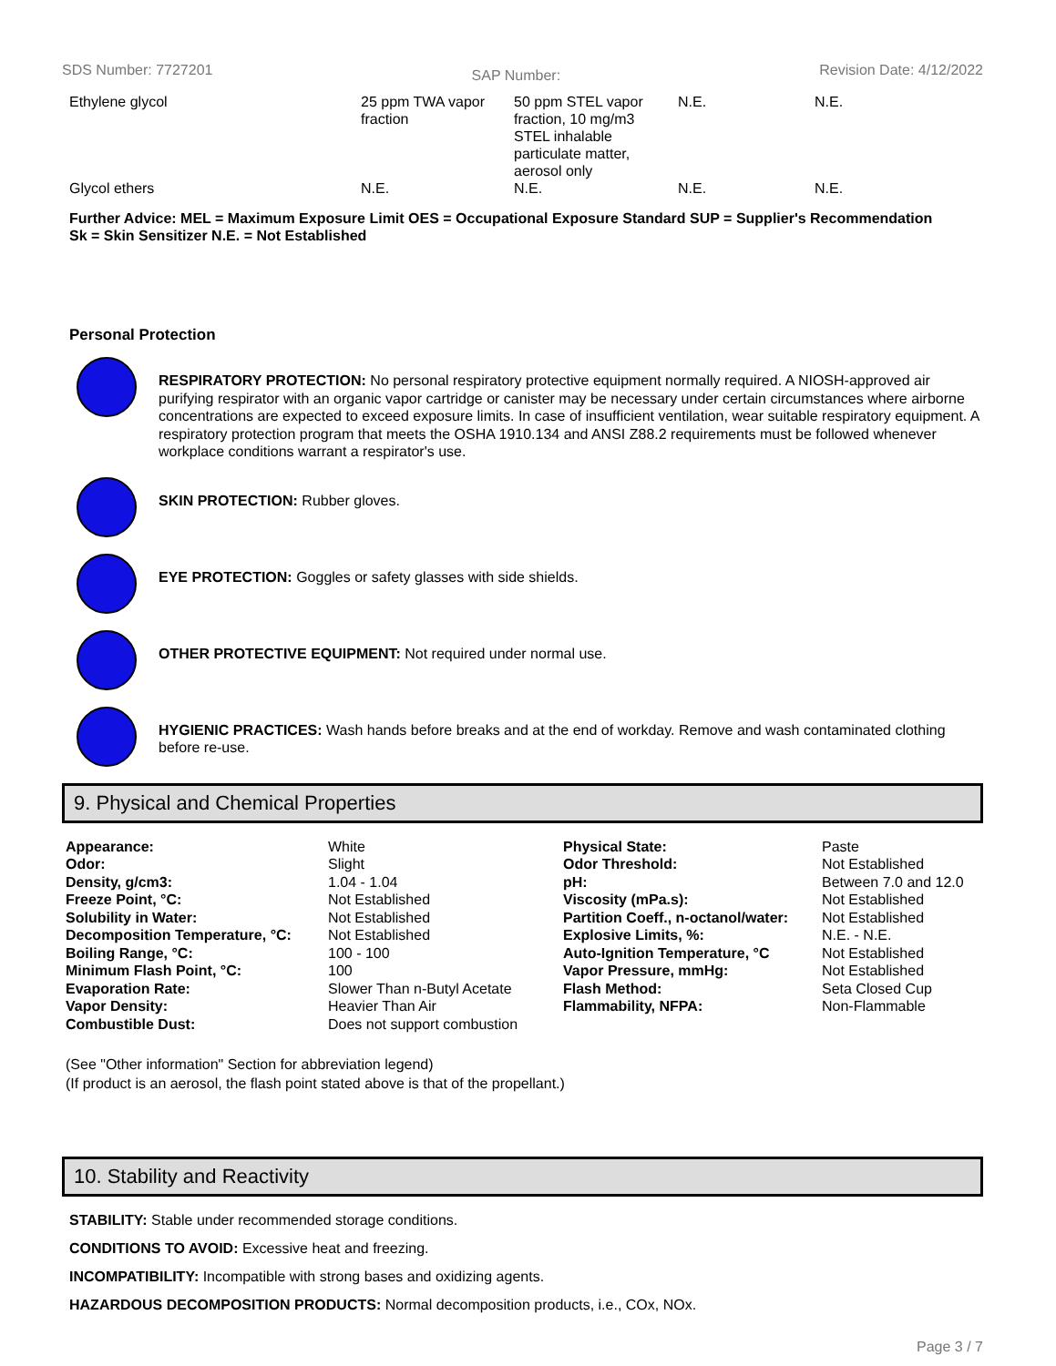SDS Number: 7727201 SAP Number: Revision Date: 4/12/2022
| Ethylene glycol | 25 ppm TWA vapor fraction | 50 ppm STEL vapor fraction, 10 mg/m3 STEL inhalable particulate matter, aerosol only | N.E. | N.E. |
| Glycol ethers | N.E. | N.E. | N.E. | N.E. |
Further Advice: MEL = Maximum Exposure Limit OES = Occupational Exposure Standard SUP = Supplier's Recommendation
Sk = Skin Sensitizer N.E. = Not Established
Personal Protection
RESPIRATORY PROTECTION: No personal respiratory protective equipment normally required. A NIOSH-approved air purifying respirator with an organic vapor cartridge or canister may be necessary under certain circumstances where airborne concentrations are expected to exceed exposure limits. In case of insufficient ventilation, wear suitable respiratory equipment. A respiratory protection program that meets the OSHA 1910.134 and ANSI Z88.2 requirements must be followed whenever workplace conditions warrant a respirator's use.
SKIN PROTECTION: Rubber gloves.
EYE PROTECTION: Goggles or safety glasses with side shields.
OTHER PROTECTIVE EQUIPMENT: Not required under normal use.
HYGIENIC PRACTICES: Wash hands before breaks and at the end of workday. Remove and wash contaminated clothing before re-use.
9. Physical and Chemical Properties
| Appearance: | White | Physical State: | Paste |
| Odor: | Slight | Odor Threshold: | Not Established |
| Density, g/cm3: | 1.04 - 1.04 | pH: | Between 7.0 and 12.0 |
| Freeze Point, °C: | Not Established | Viscosity (mPa.s): | Not Established |
| Solubility in Water: | Not Established | Partition Coeff., n-octanol/water: | Not Established |
| Decomposition Temperature, °C: | Not Established | Explosive Limits, %: | N.E. - N.E. |
| Boiling Range, °C: | 100 - 100 | Auto-Ignition Temperature, °C | Not Established |
| Minimum Flash Point, °C: | 100 | Vapor Pressure, mmHg: | Not Established |
| Evaporation Rate: | Slower Than n-Butyl Acetate | Flash Method: | Seta Closed Cup |
| Vapor Density: | Heavier Than Air | Flammability, NFPA: | Non-Flammable |
| Combustible Dust: | Does not support combustion | | |
(See "Other information" Section for abbreviation legend)
(If product is an aerosol, the flash point stated above is that of the propellant.)
10. Stability and Reactivity
STABILITY: Stable under recommended storage conditions.
CONDITIONS TO AVOID: Excessive heat and freezing.
INCOMPATIBILITY: Incompatible with strong bases and oxidizing agents.
HAZARDOUS DECOMPOSITION PRODUCTS: Normal decomposition products, i.e., COx, NOx.
Page 3 / 7